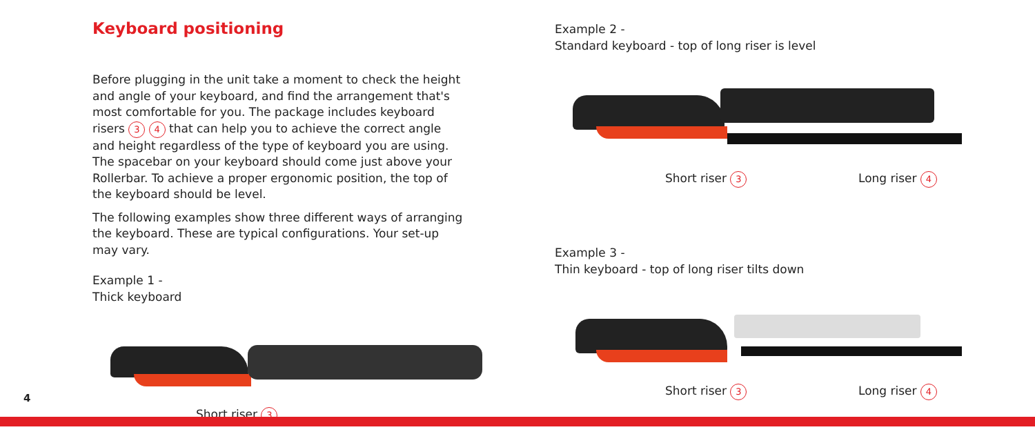Keyboard positioning
Before plugging in the unit take a moment to check the height and angle of your keyboard, and find the arrangement that's most comfortable for you. The package includes keyboard risers 3 4 that can help you to achieve the correct angle and height regardless of the type of keyboard you are using. The spacebar on your keyboard should come just above your Rollerbar. To achieve a proper ergonomic position, the top of the keyboard should be level.
The following examples show three different ways of arranging the keyboard. These are typical configurations. Your set-up may vary.
Example 1 -
Thick keyboard
Short riser 3
Example 2 -
Standard keyboard - top of long riser is level
Short riser 3 Long riser 4
Example 3 -
Thin keyboard - top of long riser tilts down
Short riser 3 Long riser 4
4